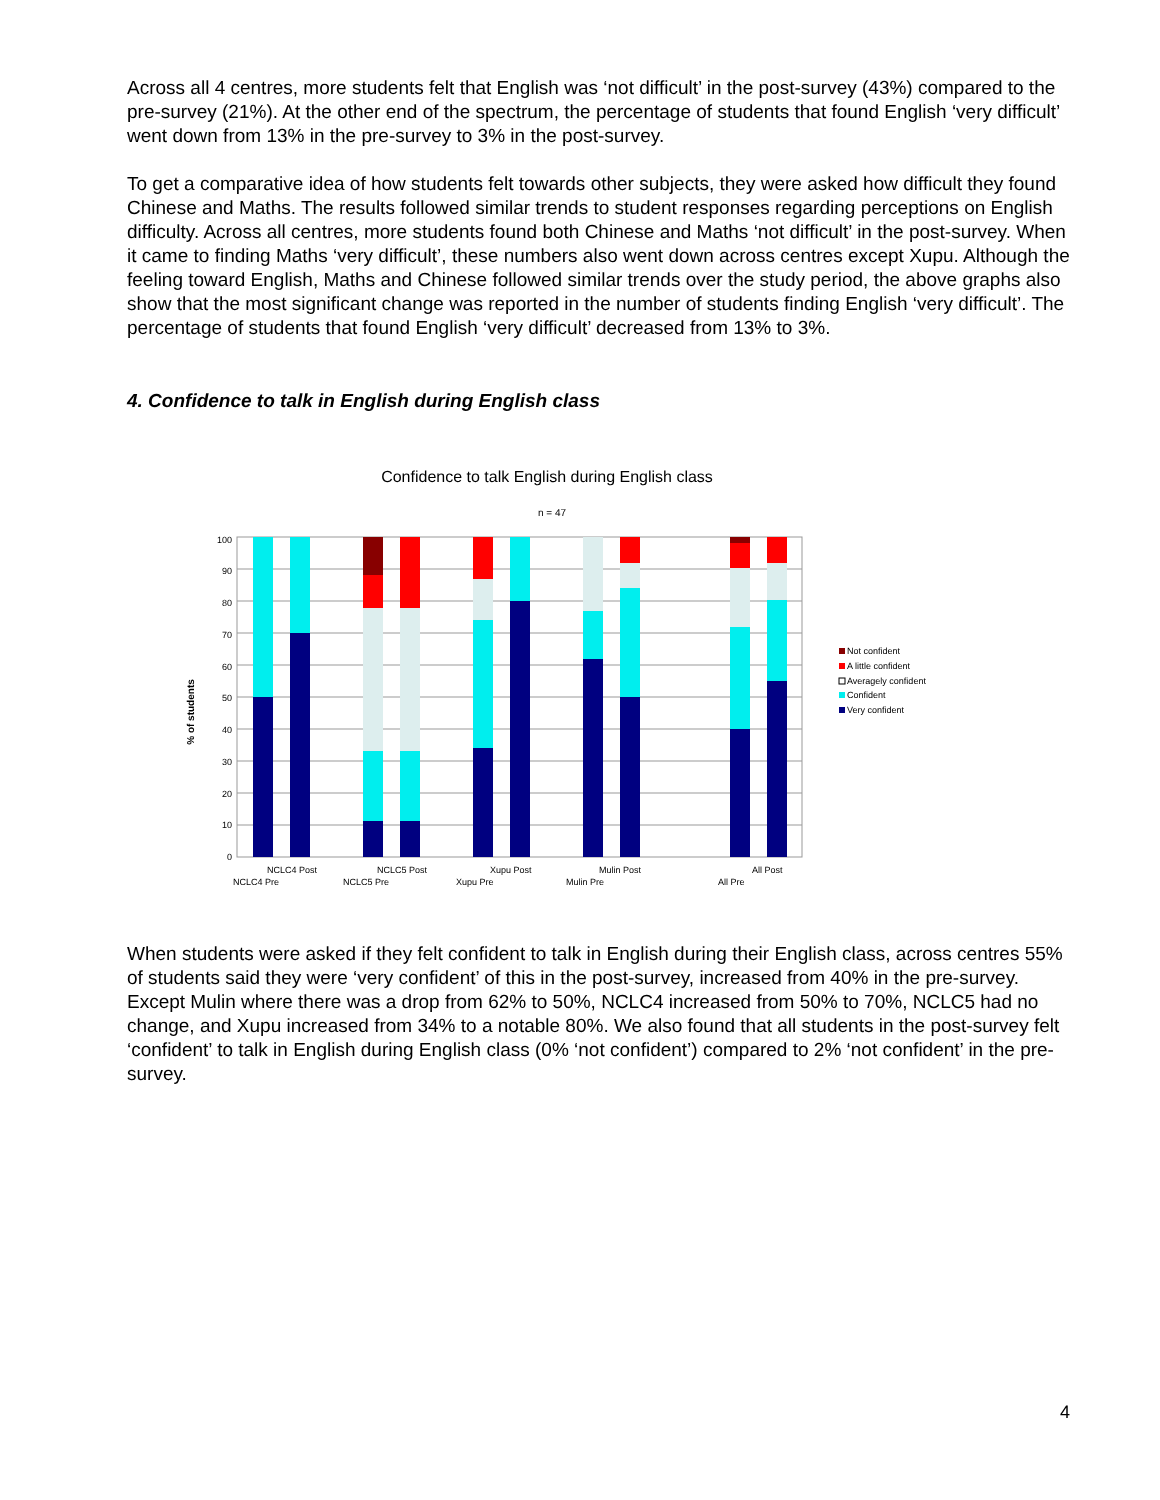Across all 4 centres, more students felt that English was ‘not difficult’ in the post-survey (43%) compared to the pre-survey (21%). At the other end of the spectrum, the percentage of students that found English ‘very difficult’ went down from 13% in the pre-survey to 3% in the post-survey.
To get a comparative idea of how students felt towards other subjects, they were asked how difficult they found Chinese and Maths. The results followed similar trends to student responses regarding perceptions on English difficulty. Across all centres, more students found both Chinese and Maths ‘not difficult’ in the post-survey. When it came to finding Maths ‘very difficult’, these numbers also went down across centres except Xupu. Although the feeling toward English, Maths and Chinese followed similar trends over the study period, the above graphs also show that the most significant change was reported in the number of students finding English ‘very difficult’. The percentage of students that found English ‘very difficult’ decreased from 13% to 3%.
4. Confidence to talk in English during English class
Confidence to talk English during English class
n = 47
% of students
0
10
20
30
40
50
60
70
80
90
100
NCLC4 Post
NCLC4 Pre
NCLC5 Post
NCLC5 Pre
Xupu Post
Xupu Pre
Mulin Post
Mulin Pre
All Post
All Pre
Not confident
A little confident
Averagely confident
Confident
Very confident
When students were asked if they felt confident to talk in English during their English class, across centres 55% of students said they were ‘very confident’ of this in the post-survey, increased from 40% in the pre-survey. Except Mulin where there was a drop from 62% to 50%, NCLC4 increased from 50% to 70%, NCLC5 had no change, and Xupu increased from 34% to a notable 80%. We also found that all students in the post-survey felt ‘confident’ to talk in English during English class (0% ‘not confident’) compared to 2% ‘not confident’ in the pre-survey.
4